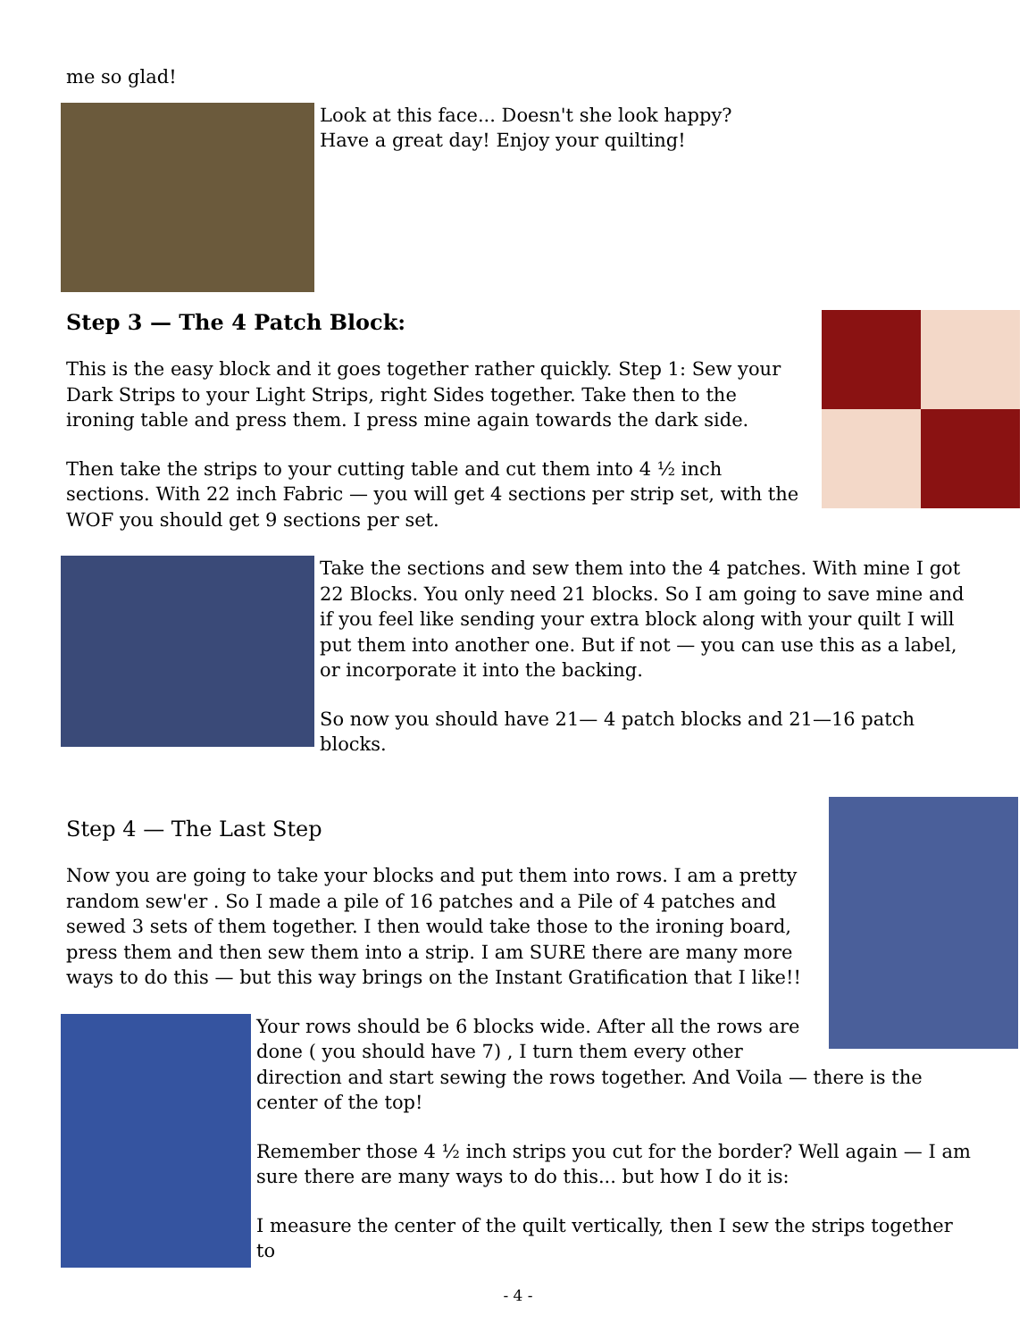me so glad!
Look at this face... Doesn't she look happy?
Have a great day! Enjoy your quilting!
Step 3 — The 4 Patch Block:
This is the easy block and it goes together rather quickly. Step 1: Sew your Dark Strips to your Light Strips, right Sides together. Take then to the ironing table and press them. I press mine again towards the dark side.
Then take the strips to your cutting table and cut them into 4 ½ inch sections. With 22 inch Fabric — you will get 4 sections per strip set, with the WOF you should get 9 sections per set.
Take the sections and sew them into the 4 patches. With mine I got 22 Blocks. You only need 21 blocks. So I am going to save mine and if you feel like sending your extra block along with your quilt I will put them into another one. But if not — you can use this as a label, or incorporate it into the backing.
So now you should have 21— 4 patch blocks and 21—16 patch blocks.
Step 4 — The Last Step
Now you are going to take your blocks and put them into rows. I am a pretty random sew'er . So I made a pile of 16 patches and a Pile of 4 patches and sewed 3 sets of them together. I then would take those to the ironing board, press them and then sew them into a strip. I am SURE there are many more ways to do this — but this way brings on the Instant Gratification that I like!!
Your rows should be 6 blocks wide. After all the rows are done ( you should have 7) , I turn them every other direction and start sewing the rows together. And Voila — there is the center of the top!
Remember those 4 ½ inch strips you cut for the border? Well again — I am sure there are many ways to do this... but how I do it is:
I measure the center of the quilt vertically, then I sew the strips together to
- 4 -